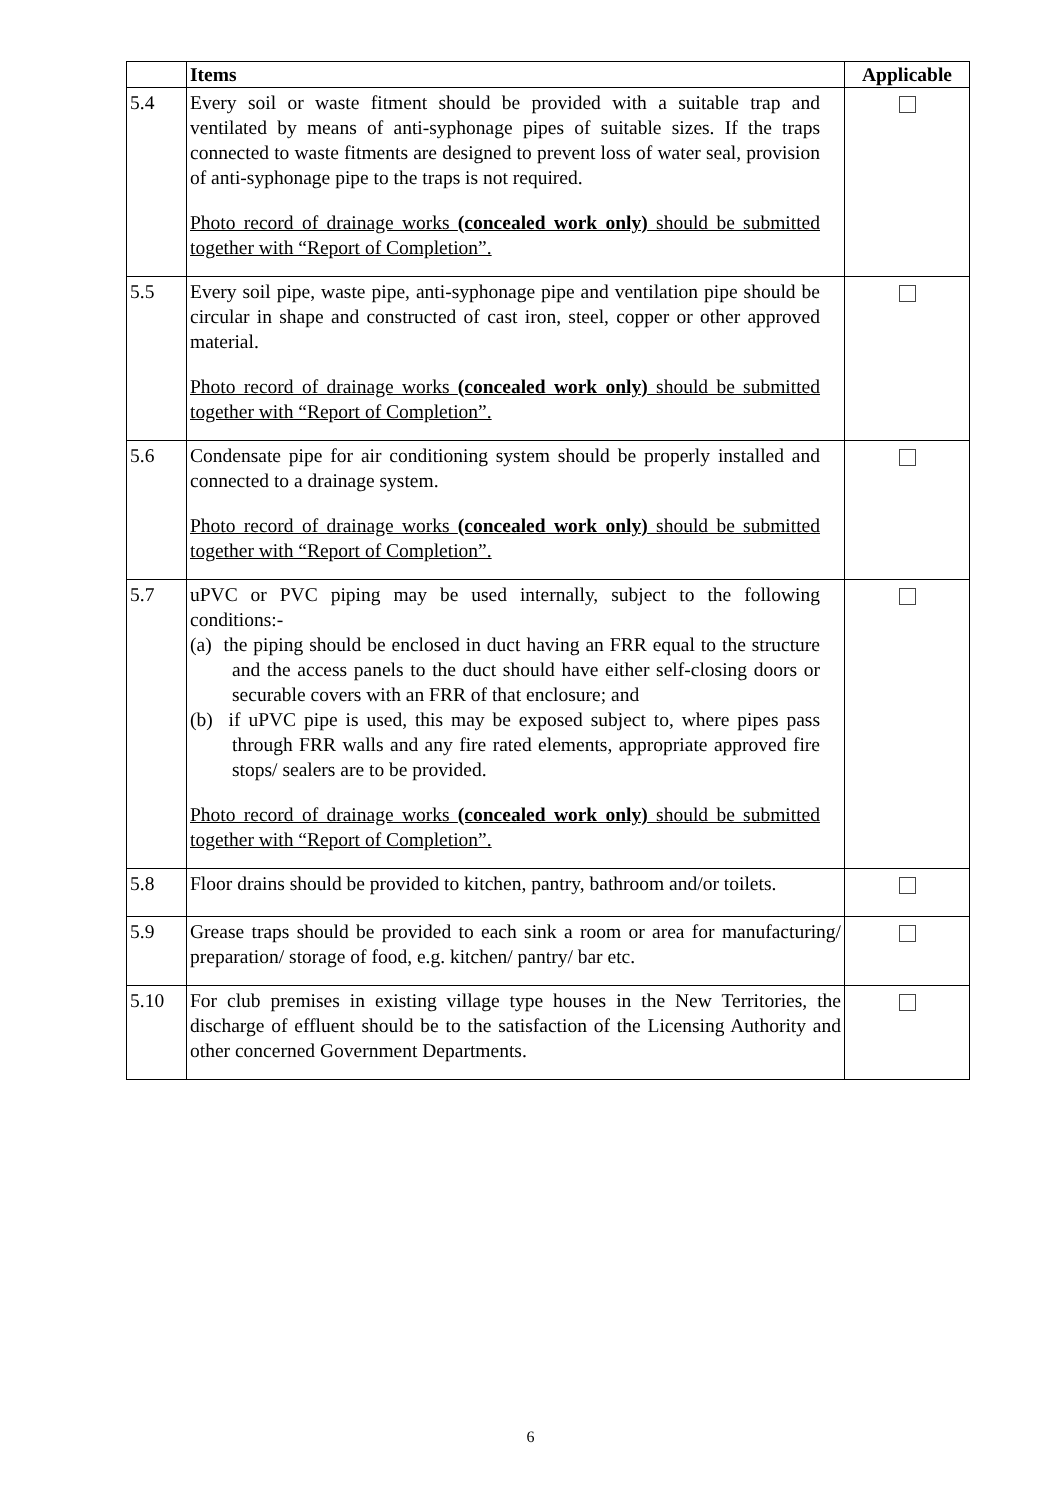| | Items | Applicable |
| --- | --- | --- |
| 5.4 | Every soil or waste fitment should be provided with a suitable trap and ventilated by means of anti-syphonage pipes of suitable sizes. If the traps connected to waste fitments are designed to prevent loss of water seal, provision of anti-syphonage pipe to the traps is not required. Photo record of drainage works (concealed work only) should be submitted together with “Report of Completion”. | |
| 5.5 | Every soil pipe, waste pipe, anti-syphonage pipe and ventilation pipe should be circular in shape and constructed of cast iron, steel, copper or other approved material. Photo record of drainage works (concealed work only) should be submitted together with “Report of Completion”. | |
| 5.6 | Condensate pipe for air conditioning system should be properly installed and connected to a drainage system. Photo record of drainage works (concealed work only) should be submitted together with “Report of Completion”. | |
| 5.7 | uPVC or PVC piping may be used internally, subject to the following conditions:- (a) the piping should be enclosed in duct having an FRR equal to the structure and the access panels to the duct should have either self-closing doors or securable covers with an FRR of that enclosure; and (b) if uPVC pipe is used, this may be exposed subject to, where pipes pass through FRR walls and any fire rated elements, appropriate approved fire stops/ sealers are to be provided. Photo record of drainage works (concealed work only) should be submitted together with “Report of Completion”. | |
| 5.8 | Floor drains should be provided to kitchen, pantry, bathroom and/or toilets. | |
| 5.9 | Grease traps should be provided to each sink a room or area for manufacturing/ preparation/ storage of food, e.g. kitchen/ pantry/ bar etc. | |
| 5.10 | For club premises in existing village type houses in the New Territories, the discharge of effluent should be to the satisfaction of the Licensing Authority and other concerned Government Departments. | |
6